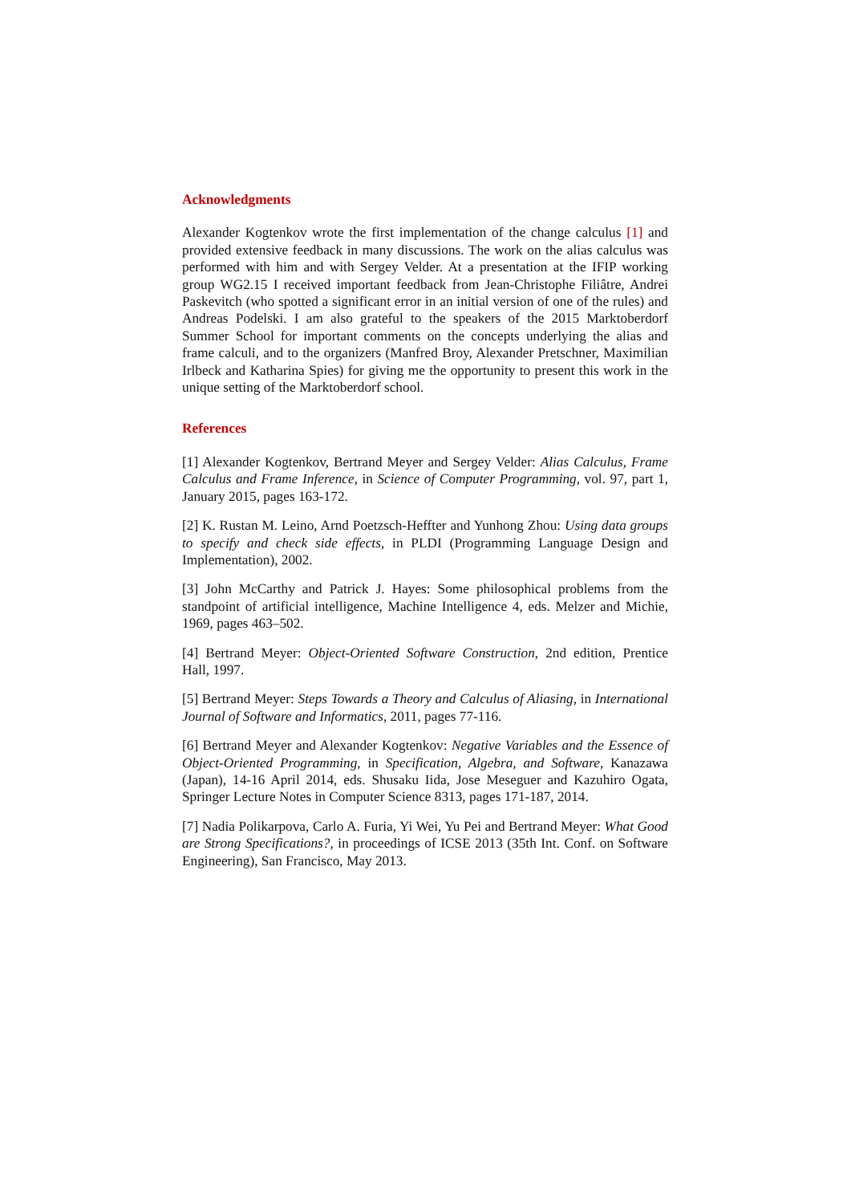Acknowledgments
Alexander Kogtenkov wrote the first implementation of the change calculus [1] and provided extensive feedback in many discussions. The work on the alias calculus was performed with him and with Sergey Velder. At a presentation at the IFIP working group WG2.15 I received important feedback from Jean-Christophe Filiâtre, Andrei Paskevitch (who spotted a significant error in an initial version of one of the rules) and Andreas Podelski. I am also grateful to the speakers of the 2015 Marktoberdorf Summer School for important comments on the concepts underlying the alias and frame calculi, and to the organizers (Manfred Broy, Alexander Pretschner, Maximilian Irlbeck and Katharina Spies) for giving me the opportunity to present this work in the unique setting of the Marktoberdorf school.
References
[1] Alexander Kogtenkov, Bertrand Meyer and Sergey Velder: Alias Calculus, Frame Calculus and Frame Inference, in Science of Computer Programming, vol. 97, part 1, January 2015, pages 163-172.
[2] K. Rustan M. Leino, Arnd Poetzsch-Heffter and Yunhong Zhou: Using data groups to specify and check side effects, in PLDI (Programming Language Design and Implementation), 2002.
[3] John McCarthy and Patrick J. Hayes: Some philosophical problems from the standpoint of artificial intelligence, Machine Intelligence 4, eds. Melzer and Michie, 1969, pages 463–502.
[4] Bertrand Meyer: Object-Oriented Software Construction, 2nd edition, Prentice Hall, 1997.
[5] Bertrand Meyer: Steps Towards a Theory and Calculus of Aliasing, in International Journal of Software and Informatics, 2011, pages 77-116.
[6] Bertrand Meyer and Alexander Kogtenkov: Negative Variables and the Essence of Object-Oriented Programming, in Specification, Algebra, and Software, Kanazawa (Japan), 14-16 April 2014, eds. Shusaku Iida, Jose Meseguer and Kazuhiro Ogata, Springer Lecture Notes in Computer Science 8313, pages 171-187, 2014.
[7] Nadia Polikarpova, Carlo A. Furia, Yi Wei, Yu Pei and Bertrand Meyer: What Good are Strong Specifications?, in proceedings of ICSE 2013 (35th Int. Conf. on Software Engineering), San Francisco, May 2013.